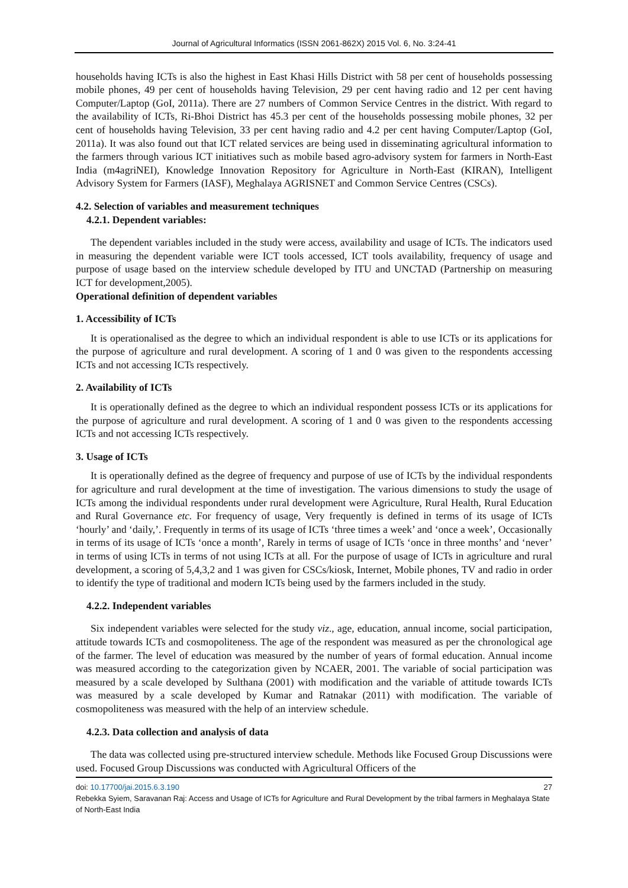Journal of Agricultural Informatics (ISSN 2061-862X) 2015 Vol. 6, No. 3:24-41
households having ICTs is also the highest in East Khasi Hills District with 58 per cent of households possessing mobile phones, 49 per cent of households having Television, 29 per cent having radio and 12 per cent having Computer/Laptop (GoI, 2011a). There are 27 numbers of Common Service Centres in the district. With regard to the availability of ICTs, Ri-Bhoi District has 45.3 per cent of the households possessing mobile phones, 32 per cent of households having Television, 33 per cent having radio and 4.2 per cent having Computer/Laptop (GoI, 2011a). It was also found out that ICT related services are being used in disseminating agricultural information to the farmers through various ICT initiatives such as mobile based agro-advisory system for farmers in North-East India (m4agriNEI), Knowledge Innovation Repository for Agriculture in North-East (KIRAN), Intelligent Advisory System for Farmers (IASF), Meghalaya AGRISNET and Common Service Centres (CSCs).
4.2. Selection of variables and measurement techniques
4.2.1. Dependent variables:
The dependent variables included in the study were access, availability and usage of ICTs. The indicators used in measuring the dependent variable were ICT tools accessed, ICT tools availability, frequency of usage and purpose of usage based on the interview schedule developed by ITU and UNCTAD (Partnership on measuring ICT for development,2005).
Operational definition of dependent variables
1. Accessibility of ICTs
It is operationalised as the degree to which an individual respondent is able to use ICTs or its applications for the purpose of agriculture and rural development. A scoring of 1 and 0 was given to the respondents accessing ICTs and not accessing ICTs respectively.
2. Availability of ICTs
It is operationally defined as the degree to which an individual respondent possess ICTs or its applications for the purpose of agriculture and rural development. A scoring of 1 and 0 was given to the respondents accessing ICTs and not accessing ICTs respectively.
3. Usage of ICTs
It is operationally defined as the degree of frequency and purpose of use of ICTs by the individual respondents for agriculture and rural development at the time of investigation. The various dimensions to study the usage of ICTs among the individual respondents under rural development were Agriculture, Rural Health, Rural Education and Rural Governance etc. For frequency of usage, Very frequently is defined in terms of its usage of ICTs ‘hourly’ and ‘daily,’. Frequently in terms of its usage of ICTs ‘three times a week’ and ‘once a week’, Occasionally in terms of its usage of ICTs ‘once a month’, Rarely in terms of usage of ICTs ‘once in three months’ and ‘never’ in terms of using ICTs in terms of not using ICTs at all. For the purpose of usage of ICTs in agriculture and rural development, a scoring of 5,4,3,2 and 1 was given for CSCs/kiosk, Internet, Mobile phones, TV and radio in order to identify the type of traditional and modern ICTs being used by the farmers included in the study.
4.2.2. Independent variables
Six independent variables were selected for the study viz., age, education, annual income, social participation, attitude towards ICTs and cosmopoliteness. The age of the respondent was measured as per the chronological age of the farmer. The level of education was measured by the number of years of formal education. Annual income was measured according to the categorization given by NCAER, 2001. The variable of social participation was measured by a scale developed by Sulthana (2001) with modification and the variable of attitude towards ICTs was measured by a scale developed by Kumar and Ratnakar (2011) with modification. The variable of cosmopoliteness was measured with the help of an interview schedule.
4.2.3. Data collection and analysis of data
The data was collected using pre-structured interview schedule. Methods like Focused Group Discussions were used. Focused Group Discussions was conducted with Agricultural Officers of the
doi: 10.17700/jai.2015.6.3.190 27
Rebekka Syiem, Saravanan Raj: Access and Usage of ICTs for Agriculture and Rural Development by the tribal farmers in Meghalaya State of North-East India